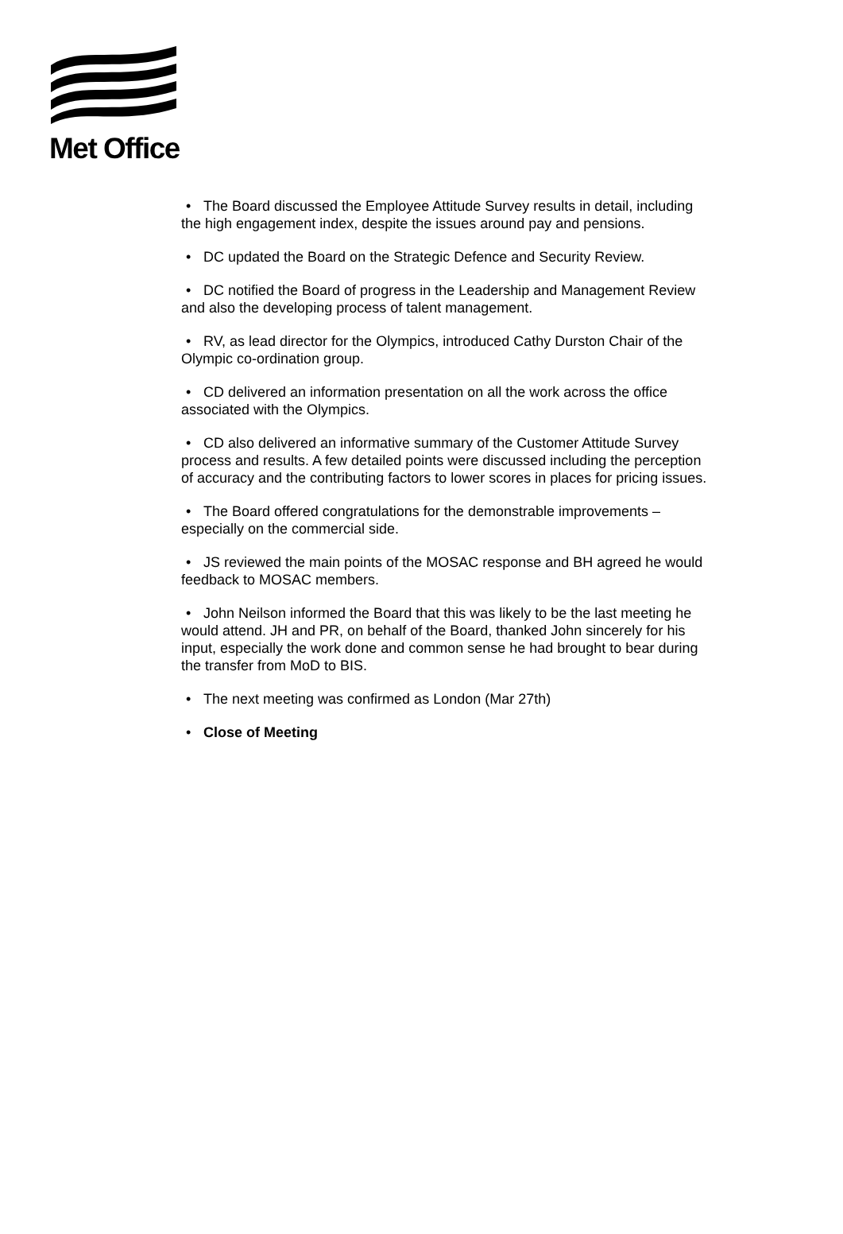Met Office
• The Board discussed the Employee Attitude Survey results in detail, including the high engagement index, despite the issues around pay and pensions.
• DC updated the Board on the Strategic Defence and Security Review.
• DC notified the Board of progress in the Leadership and Management Review and also the developing process of talent management.
• RV, as lead director for the Olympics, introduced Cathy Durston Chair of the Olympic co-ordination group.
• CD delivered an information presentation on all the work across the office associated with the Olympics.
• CD also delivered an informative summary of the Customer Attitude Survey process and results. A few detailed points were discussed including the perception of accuracy and the contributing factors to lower scores in places for pricing issues.
• The Board offered congratulations for the demonstrable improvements – especially on the commercial side.
• JS reviewed the main points of the MOSAC response and BH agreed he would feedback to MOSAC members.
• John Neilson informed the Board that this was likely to be the last meeting he would attend. JH and PR, on behalf of the Board, thanked John sincerely for his input, especially the work done and common sense he had brought to bear during the transfer from MoD to BIS.
• The next meeting was confirmed as London (Mar 27th)
• Close of Meeting